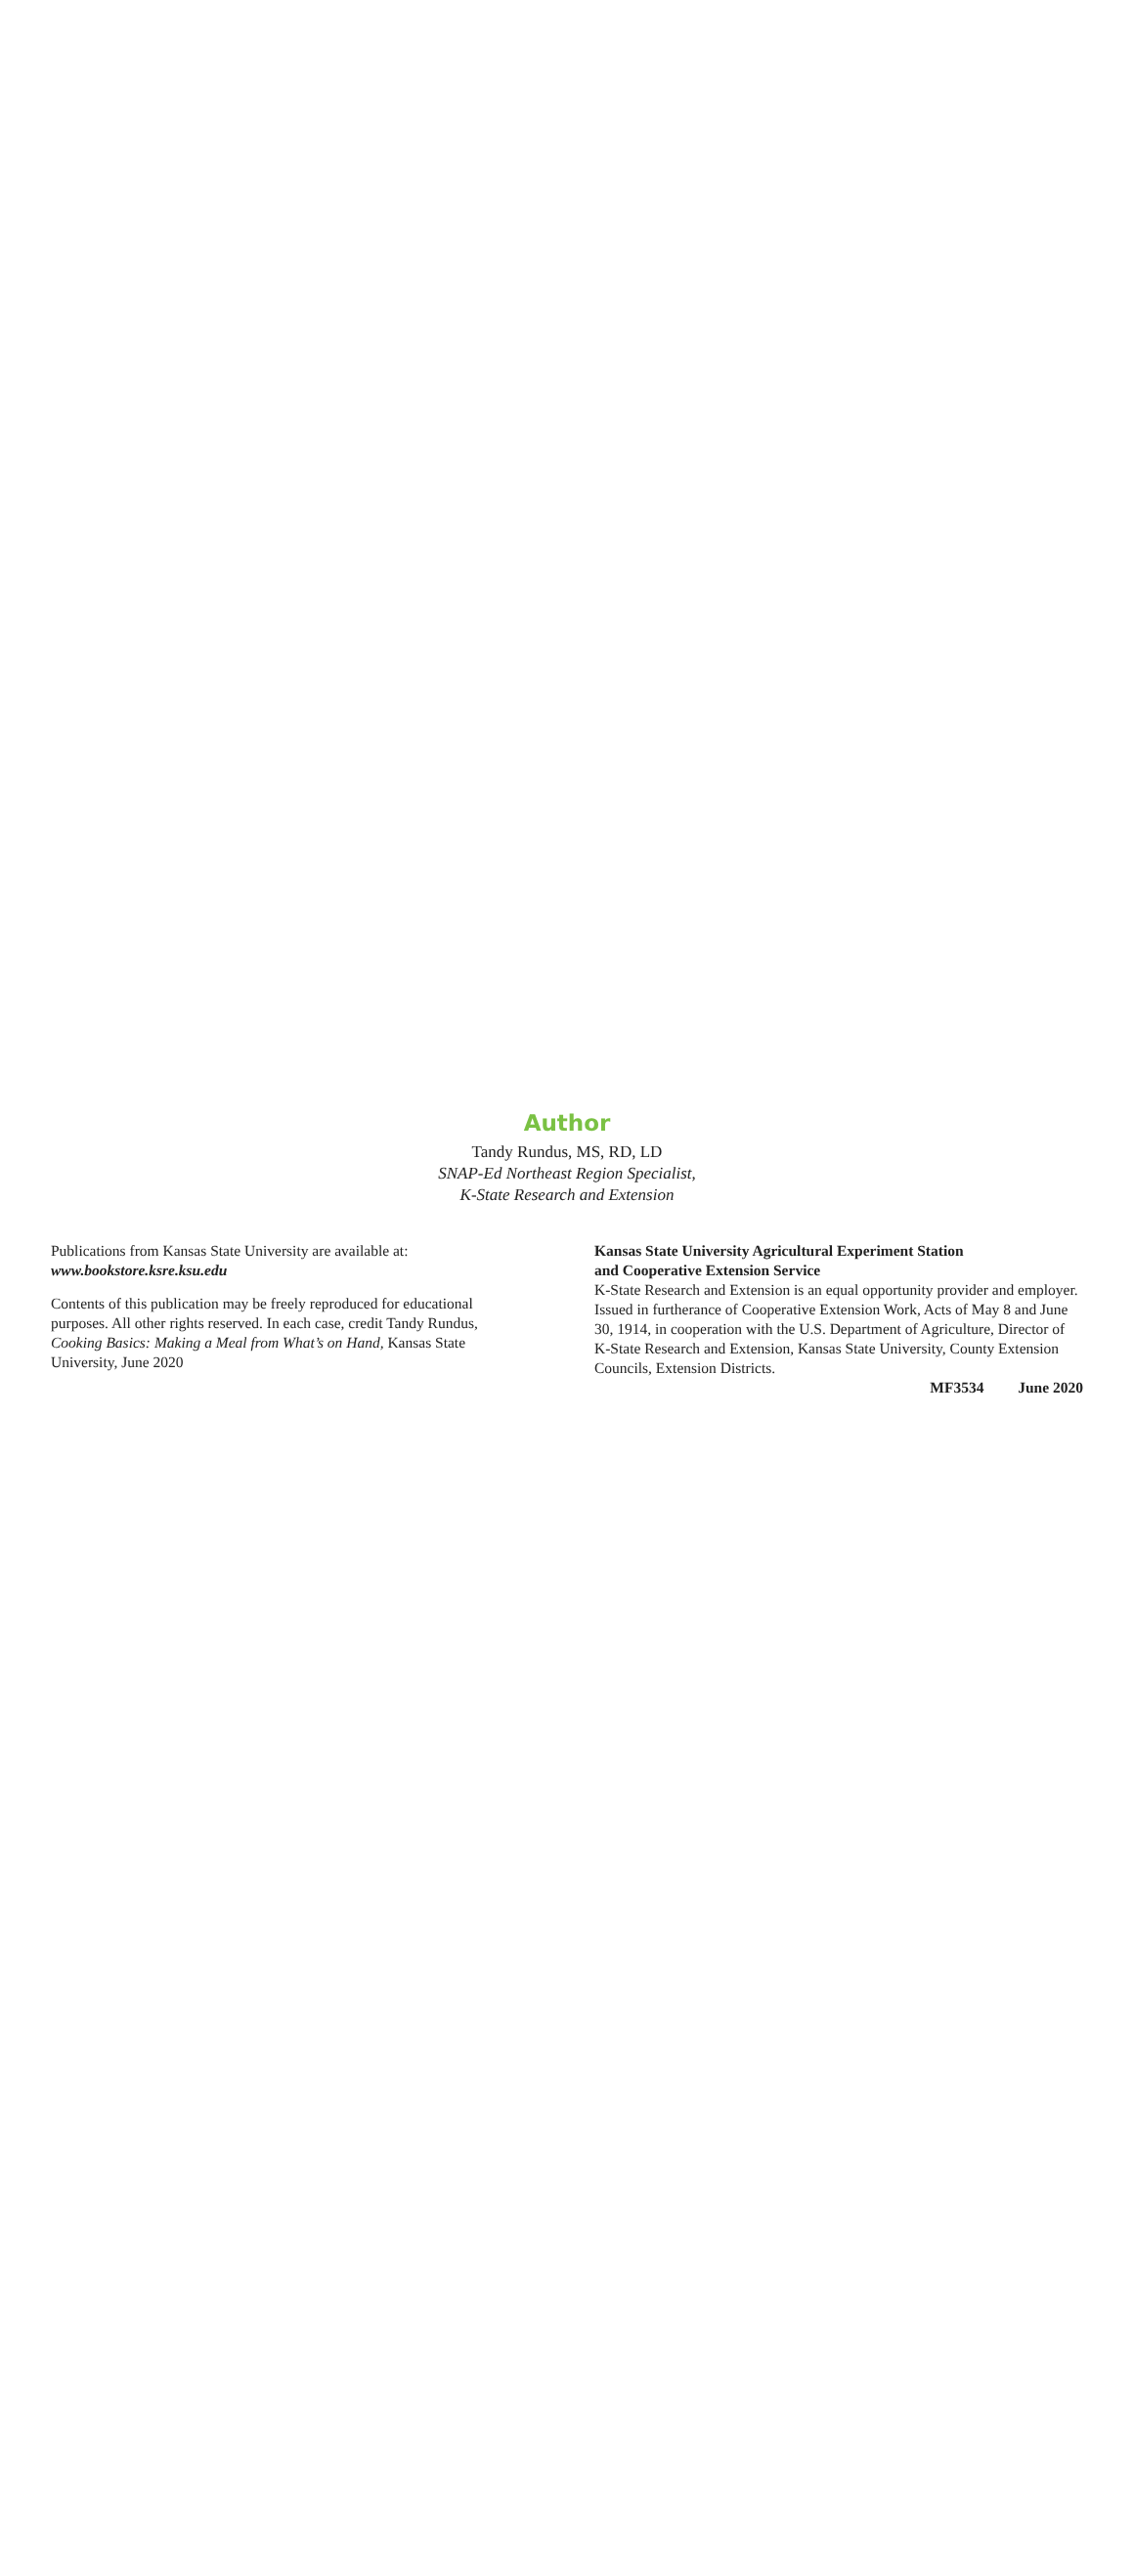Author
Tandy Rundus, MS, RD, LD
SNAP-Ed Northeast Region Specialist,
K-State Research and Extension
Publications from Kansas State University are available at:
www.bookstore.ksre.ksu.edu
Contents of this publication may be freely reproduced for educational purposes. All other rights reserved. In each case, credit Tandy Rundus, Cooking Basics: Making a Meal from What’s on Hand, Kansas State University, June 2020
Kansas State University Agricultural Experiment Station
and Cooperative Extension Service
K-State Research and Extension is an equal opportunity provider and employer. Issued in furtherance of Cooperative Extension Work, Acts of May 8 and June 30, 1914, in cooperation with the U.S. Department of Agriculture, Director of K-State Research and Extension, Kansas State University, County Extension Councils, Extension Districts.
MF3534 June 2020